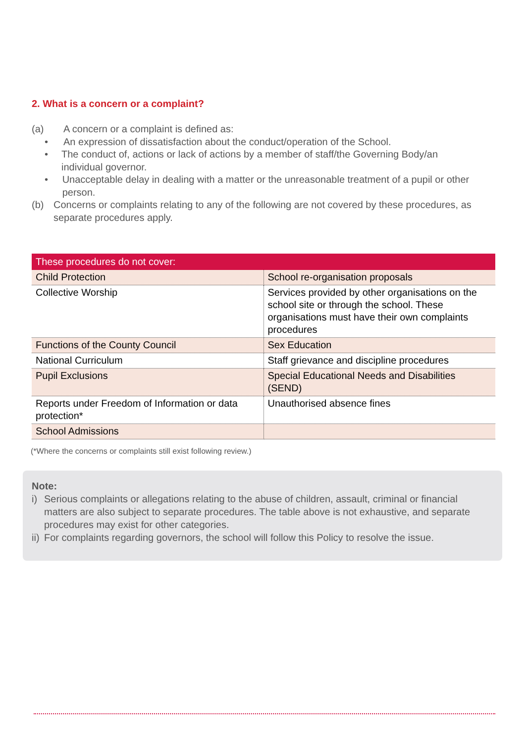2. What is a concern or a complaint?
(a) A concern or a complaint is defined as:
• An expression of dissatisfaction about the conduct/operation of the School.
• The conduct of, actions or lack of actions by a member of staff/the Governing Body/an individual governor.
• Unacceptable delay in dealing with a matter or the unreasonable treatment of a pupil or other person.
(b) Concerns or complaints relating to any of the following are not covered by these procedures, as separate procedures apply.
| These procedures do not cover: | |
| --- | --- |
| Child Protection | School re-organisation proposals |
| Collective Worship | Services provided by other organisations on the school site or through the school. These organisations must have their own complaints procedures |
| Functions of the County Council | Sex Education |
| National Curriculum | Staff grievance and discipline procedures |
| Pupil Exclusions | Special Educational Needs and Disabilities (SEND) |
| Reports under Freedom of Information or data protection* | Unauthorised absence fines |
| School Admissions | |
(*Where the concerns or complaints still exist following review.)
Note:
i) Serious complaints or allegations relating to the abuse of children, assault, criminal or financial matters are also subject to separate procedures. The table above is not exhaustive, and separate procedures may exist for other categories.
ii) For complaints regarding governors, the school will follow this Policy to resolve the issue.